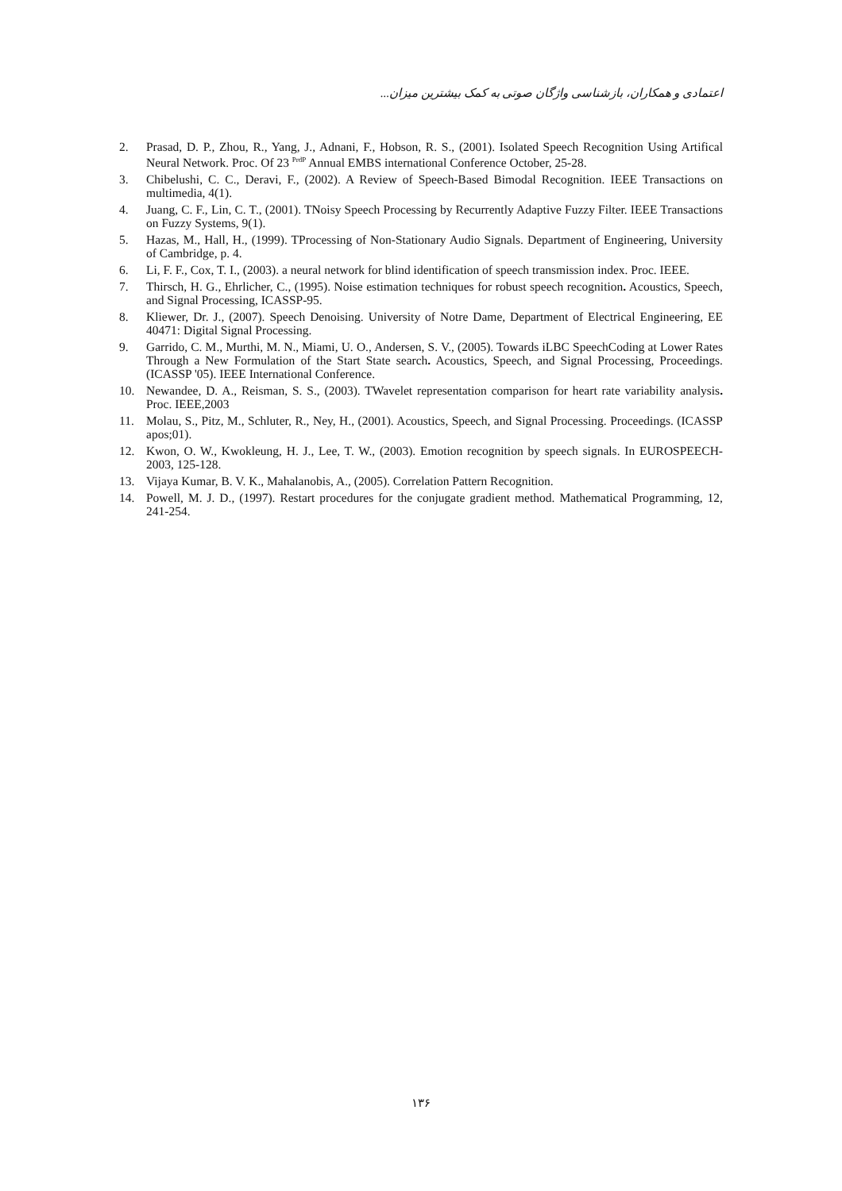اعتمادی و همکاران، بازشناسی واژگان صوتی به کمک بیشترین میزان...
2. Prasad, D. P., Zhou, R., Yang, J., Adnani, F., Hobson, R. S., (2001). Isolated Speech Recognition Using Artifical Neural Network. Proc. Of 23 <sup>PrdP</sup> Annual EMBS international Conference October, 25-28.
3. Chibelushi, C. C., Deravi, F., (2002). A Review of Speech-Based Bimodal Recognition. IEEE Transactions on multimedia, 4(1).
4. Juang, C. F., Lin, C. T., (2001). TNoisy Speech Processing by Recurrently Adaptive Fuzzy Filter. IEEE Transactions on Fuzzy Systems, 9(1).
5. Hazas, M., Hall, H., (1999). TProcessing of Non-Stationary Audio Signals. Department of Engineering, University of Cambridge, p. 4.
6. Li, F. F., Cox, T. I., (2003). a neural network for blind identification of speech transmission index. Proc. IEEE.
7. Thirsch, H. G., Ehrlicher, C., (1995). Noise estimation techniques for robust speech recognition. Acoustics, Speech, and Signal Processing, ICASSP-95.
8. Kliewer, Dr. J., (2007). Speech Denoising. University of Notre Dame, Department of Electrical Engineering, EE 40471: Digital Signal Processing.
9. Garrido, C. M., Murthi, M. N., Miami, U. O., Andersen, S. V., (2005). Towards iLBC SpeechCoding at Lower Rates Through a New Formulation of the Start State search. Acoustics, Speech, and Signal Processing, Proceedings. (ICASSP '05). IEEE International Conference.
10. Newandee, D. A., Reisman, S. S., (2003). TWavelet representation comparison for heart rate variability analysis. Proc. IEEE,2003
11. Molau, S., Pitz, M., Schluter, R., Ney, H., (2001). Acoustics, Speech, and Signal Processing. Proceedings. (ICASSP apos;01).
12. Kwon, O. W., Kwokleung, H. J., Lee, T. W., (2003). Emotion recognition by speech signals. In EUROSPEECH-2003, 125-128.
13. Vijaya Kumar, B. V. K., Mahalanobis, A., (2005). Correlation Pattern Recognition.
14. Powell, M. J. D., (1997). Restart procedures for the conjugate gradient method. Mathematical Programming, 12, 241-254.
۱۳۶